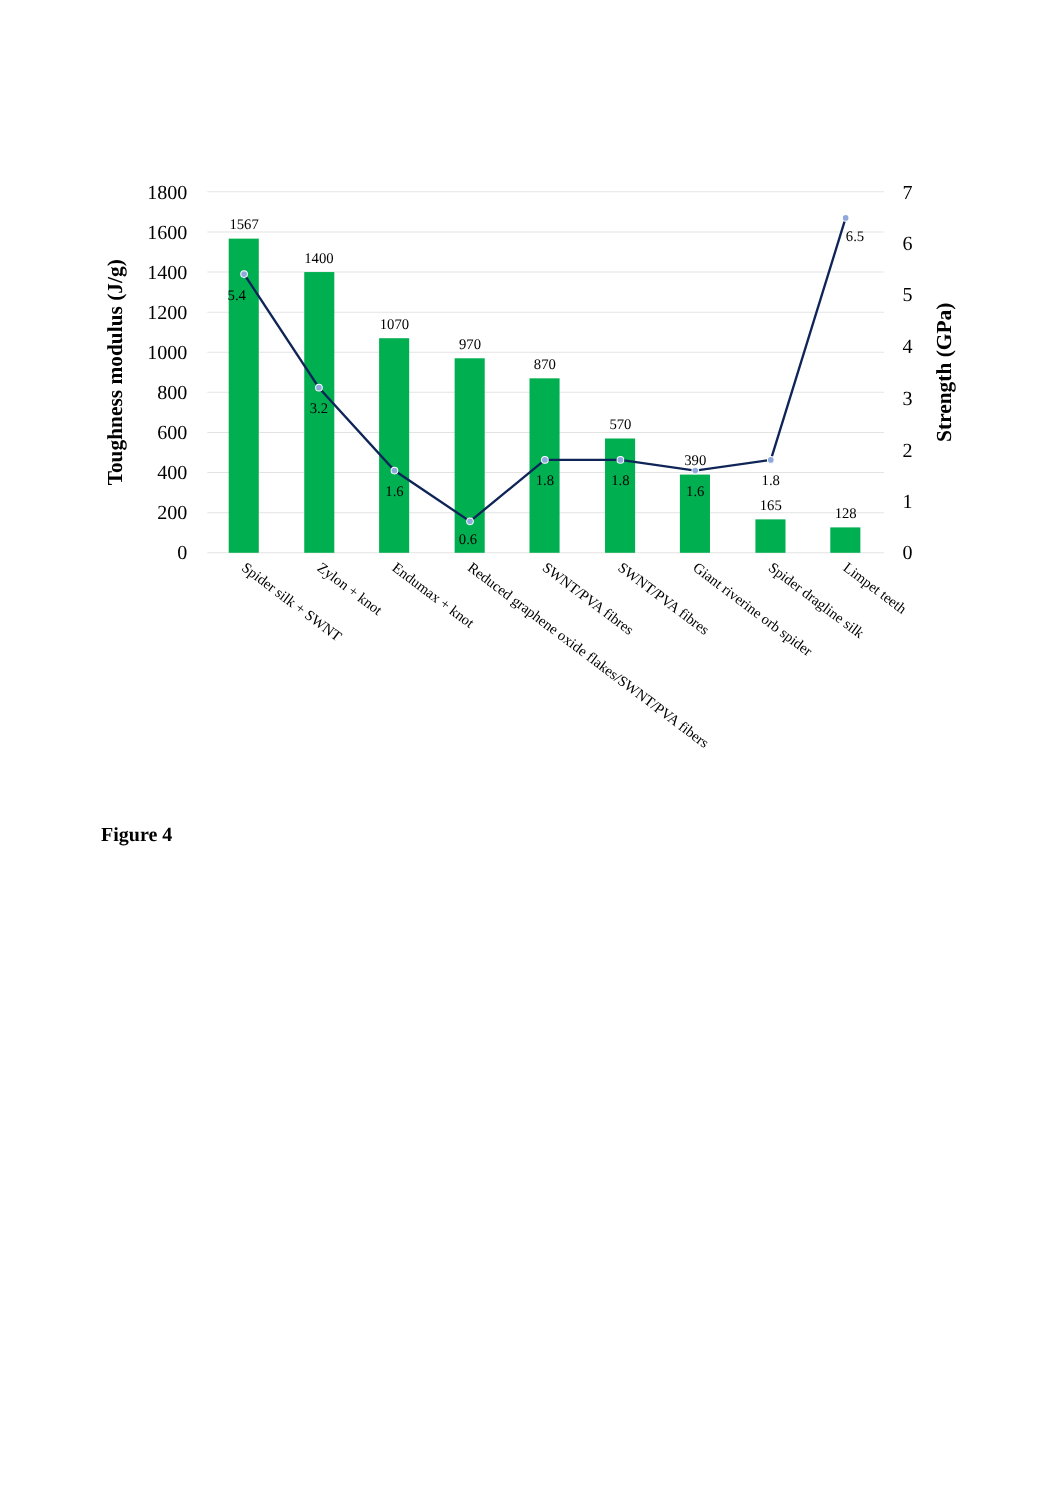1800
1600
1400
1200
1000
800
600
400
200
0
7
6
5
4
3
2
1
0
Toughness modulus (J/g)
Strength (GPa)
1567
1400
1070
970
870
570
390
165
128
5.4
3.2
1.6
0.6
1.8
1.8
1.6
1.8
6.5
Spider silk + SWNT
Zylon + knot
Endumax + knot
Reduced graphene oxide flakes/SWNT/PVA fibers
SWNT/PVA fibres
SWNT/PVA fibres
Giant riverine orb spider
Spider dragline silk
Limpet teeth
Figure 4